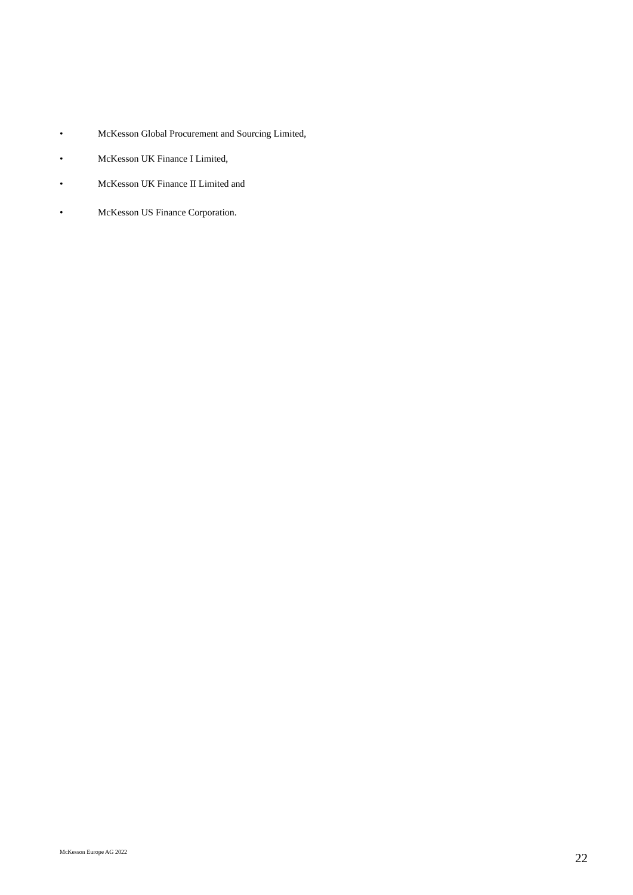• McKesson Global Procurement and Sourcing Limited,
• McKesson UK Finance I Limited,
• McKesson UK Finance II Limited and
• McKesson US Finance Corporation.
McKesson Europe AG 2022 22